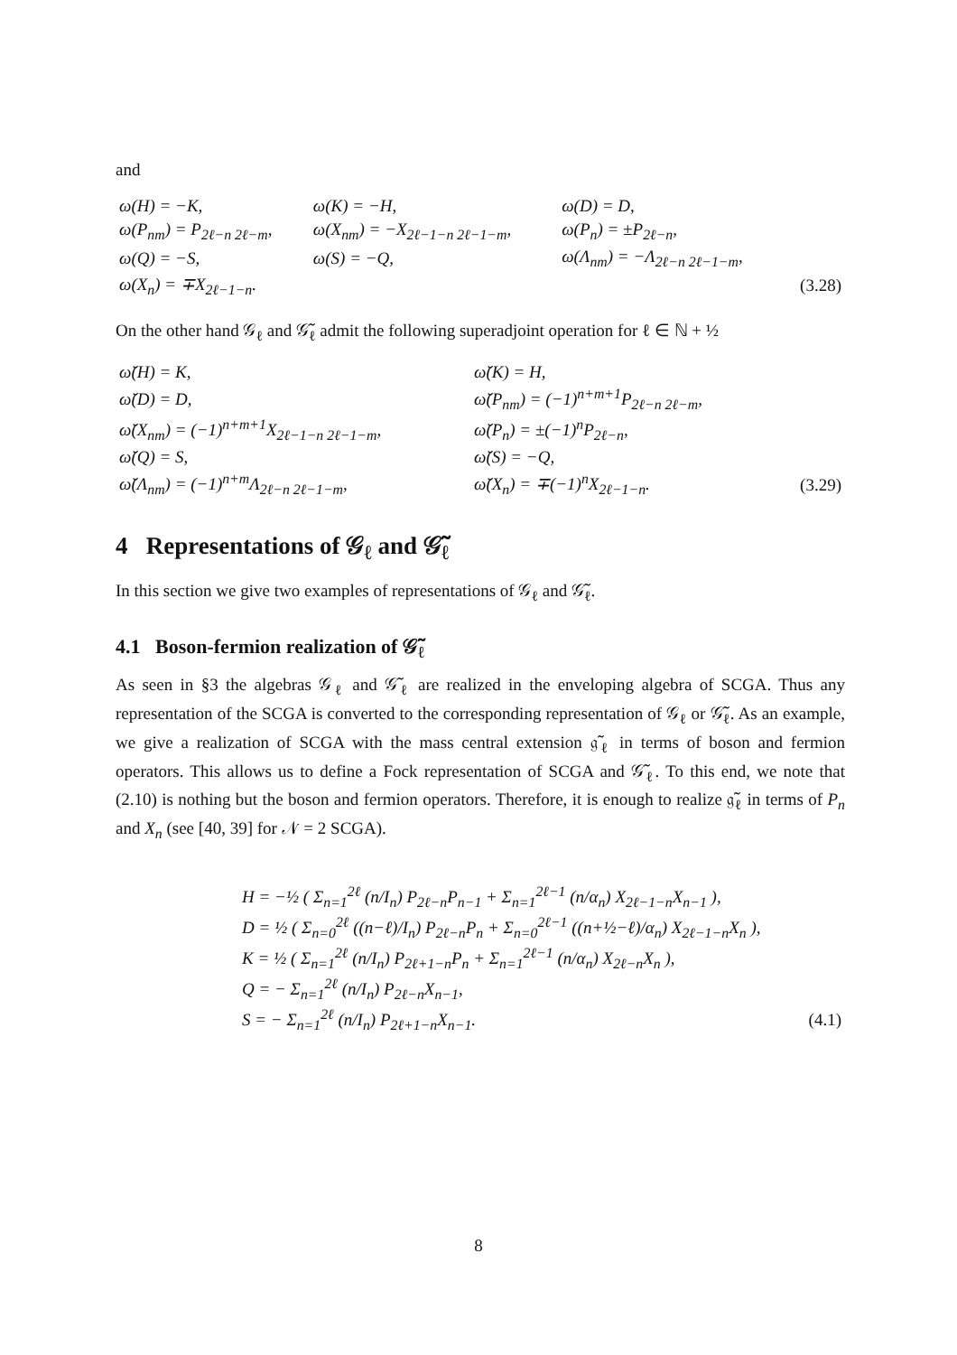and
| ω(H) = −K, | ω(K) = −H, | ω(D) = D, | |
| ω(P<sub>nm</sub>) = P<sub>2ℓ−n 2ℓ−m</sub>, | ω(X<sub>nm</sub>) = −X<sub>2ℓ−1−n 2ℓ−1−m</sub>, | ω(P<sub>n</sub>) = ±P<sub>2ℓ−n</sub>, | |
| ω(Q) = −S, | ω(S) = −Q, | ω(Λ<sub>nm</sub>) = −Λ<sub>2ℓ−n 2ℓ−1−m</sub>, | |
| ω(X<sub>n</sub>) = ∓X<sub>2ℓ−1−n</sub>. | | | (3.28) |
On the other hand 𝒢<sub>ℓ</sub> and 𝒢̃<sub>ℓ</sub> admit the following superadjoint operation for ℓ ∈ ℕ + ½
| ω̆(H) = K, | ω̆(K) = H, | |
| ω̆(D) = D, | ω̆(P<sub>nm</sub>) = (−1)<sup>n+m+1</sup>P<sub>2ℓ−n 2ℓ−m</sub>, | |
| ω̆(X<sub>nm</sub>) = (−1)<sup>n+m+1</sup>X<sub>2ℓ−1−n 2ℓ−1−m</sub>, | ω̆(P<sub>n</sub>) = ±(−1)<sup>n</sup>P<sub>2ℓ−n</sub>, | |
| ω̆(Q) = S, | ω̆(S) = −Q, | |
| ω̆(Λ<sub>nm</sub>) = (−1)<sup>n+m</sup>Λ<sub>2ℓ−n 2ℓ−1−m</sub>, | ω̆(X<sub>n</sub>) = ∓(−1)<sup>n</sup>X<sub>2ℓ−1−n</sub>. | (3.29) |
4 Representations of 𝒢<sub>ℓ</sub> and 𝒢̃<sub>ℓ</sub>
In this section we give two examples of representations of 𝒢<sub>ℓ</sub> and 𝒢̃<sub>ℓ</sub>.
4.1 Boson-fermion realization of 𝒢̃<sub>ℓ</sub>
As seen in §3 the algebras 𝒢<sub>ℓ</sub> and 𝒢̃<sub>ℓ</sub> are realized in the enveloping algebra of SCGA. Thus any representation of the SCGA is converted to the corresponding representation of 𝒢<sub>ℓ</sub> or 𝒢̃<sub>ℓ</sub>. As an example, we give a realization of SCGA with the mass central extension 𝔤̃<sub>ℓ</sub> in terms of boson and fermion operators. This allows us to define a Fock representation of SCGA and 𝒢̃<sub>ℓ</sub>. To this end, we note that (2.10) is nothing but the boson and fermion operators. Therefore, it is enough to realize 𝔤̃<sub>ℓ</sub> in terms of P<sub>n</sub> and X<sub>n</sub> (see [40, 39] for 𝒩 = 2 SCGA).
| H = −½ ( Σ<sub>n=1</sub><sup>2ℓ</sup> (n/I<sub>n</sub>) P<sub>2ℓ−n</sub>P<sub>n−1</sub> + Σ<sub>n=1</sub><sup>2ℓ−1</sup> (n/α<sub>n</sub>) X<sub>2ℓ−1−n</sub>X<sub>n−1</sub> ), | |
| D = ½ ( Σ<sub>n=0</sub><sup>2ℓ</sup> ((n−ℓ)/I<sub>n</sub>) P<sub>2ℓ−n</sub>P<sub>n</sub> + Σ<sub>n=0</sub><sup>2ℓ−1</sup> ((n+½−ℓ)/α<sub>n</sub>) X<sub>2ℓ−1−n</sub>X<sub>n</sub> ), | |
| K = ½ ( Σ<sub>n=1</sub><sup>2ℓ</sup> (n/I<sub>n</sub>) P<sub>2ℓ+1−n</sub>P<sub>n</sub> + Σ<sub>n=1</sub><sup>2ℓ−1</sup> (n/α<sub>n</sub>) X<sub>2ℓ−n</sub>X<sub>n</sub> ), | |
| Q = − Σ<sub>n=1</sub><sup>2ℓ</sup> (n/I<sub>n</sub>) P<sub>2ℓ−n</sub>X<sub>n−1</sub>, | |
| S = − Σ<sub>n=1</sub><sup>2ℓ</sup> (n/I<sub>n</sub>) P<sub>2ℓ+1−n</sub>X<sub>n−1</sub>. | (4.1) |
8